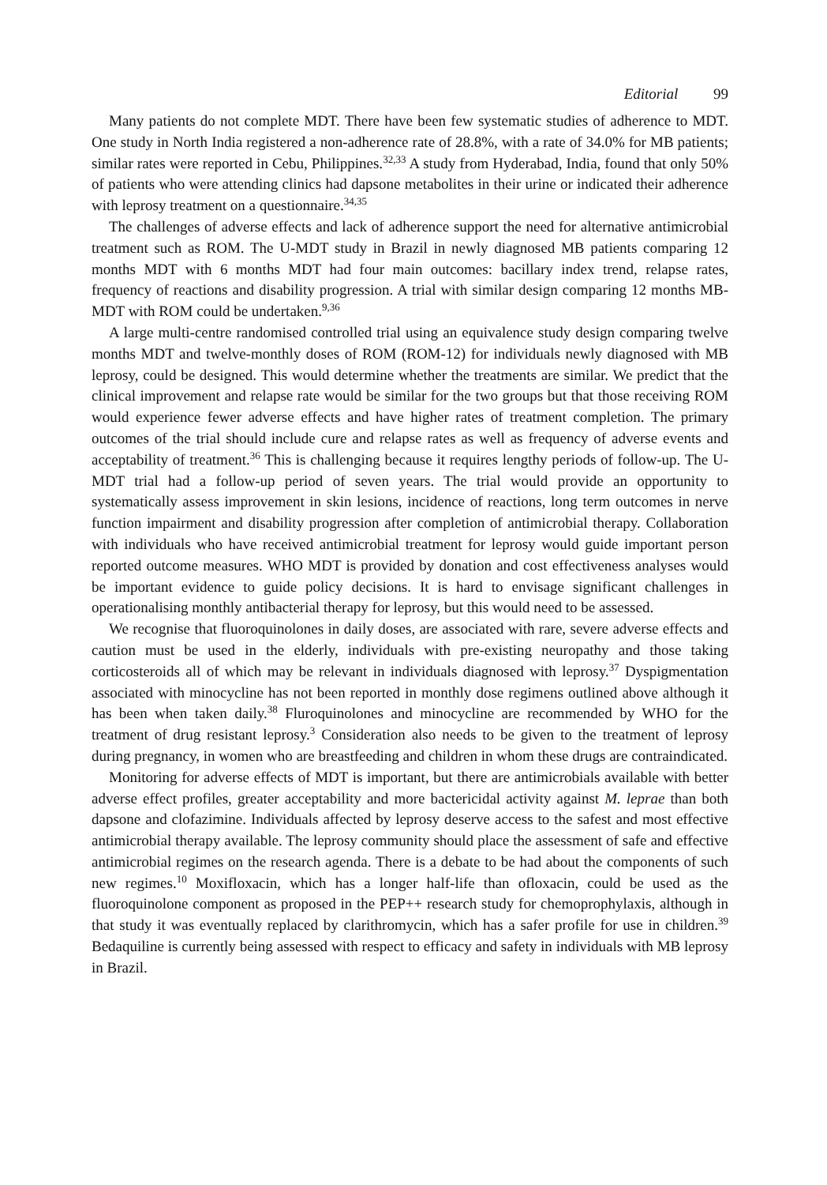Editorial 99
Many patients do not complete MDT. There have been few systematic studies of adherence to MDT. One study in North India registered a non-adherence rate of 28.8%, with a rate of 34.0% for MB patients; similar rates were reported in Cebu, Philippines.<sup>32,33</sup> A study from Hyderabad, India, found that only 50% of patients who were attending clinics had dapsone metabolites in their urine or indicated their adherence with leprosy treatment on a questionnaire.<sup>34,35</sup>
The challenges of adverse effects and lack of adherence support the need for alternative antimicrobial treatment such as ROM. The U-MDT study in Brazil in newly diagnosed MB patients comparing 12 months MDT with 6 months MDT had four main outcomes: bacillary index trend, relapse rates, frequency of reactions and disability progression. A trial with similar design comparing 12 months MB-MDT with ROM could be undertaken.<sup>9,36</sup>
A large multi-centre randomised controlled trial using an equivalence study design comparing twelve months MDT and twelve-monthly doses of ROM (ROM-12) for individuals newly diagnosed with MB leprosy, could be designed. This would determine whether the treatments are similar. We predict that the clinical improvement and relapse rate would be similar for the two groups but that those receiving ROM would experience fewer adverse effects and have higher rates of treatment completion. The primary outcomes of the trial should include cure and relapse rates as well as frequency of adverse events and acceptability of treatment.<sup>36</sup> This is challenging because it requires lengthy periods of follow-up. The U-MDT trial had a follow-up period of seven years. The trial would provide an opportunity to systematically assess improvement in skin lesions, incidence of reactions, long term outcomes in nerve function impairment and disability progression after completion of antimicrobial therapy. Collaboration with individuals who have received antimicrobial treatment for leprosy would guide important person reported outcome measures. WHO MDT is provided by donation and cost effectiveness analyses would be important evidence to guide policy decisions. It is hard to envisage significant challenges in operationalising monthly antibacterial therapy for leprosy, but this would need to be assessed.
We recognise that fluoroquinolones in daily doses, are associated with rare, severe adverse effects and caution must be used in the elderly, individuals with pre-existing neuropathy and those taking corticosteroids all of which may be relevant in individuals diagnosed with leprosy.<sup>37</sup> Dyspigmentation associated with minocycline has not been reported in monthly dose regimens outlined above although it has been when taken daily.<sup>38</sup> Fluroquinolones and minocycline are recommended by WHO for the treatment of drug resistant leprosy.<sup>3</sup> Consideration also needs to be given to the treatment of leprosy during pregnancy, in women who are breastfeeding and children in whom these drugs are contraindicated.
Monitoring for adverse effects of MDT is important, but there are antimicrobials available with better adverse effect profiles, greater acceptability and more bactericidal activity against M. leprae than both dapsone and clofazimine. Individuals affected by leprosy deserve access to the safest and most effective antimicrobial therapy available. The leprosy community should place the assessment of safe and effective antimicrobial regimes on the research agenda. There is a debate to be had about the components of such new regimes.<sup>10</sup> Moxifloxacin, which has a longer half-life than ofloxacin, could be used as the fluoroquinolone component as proposed in the PEP++ research study for chemoprophylaxis, although in that study it was eventually replaced by clarithromycin, which has a safer profile for use in children.<sup>39</sup> Bedaquiline is currently being assessed with respect to efficacy and safety in individuals with MB leprosy in Brazil.